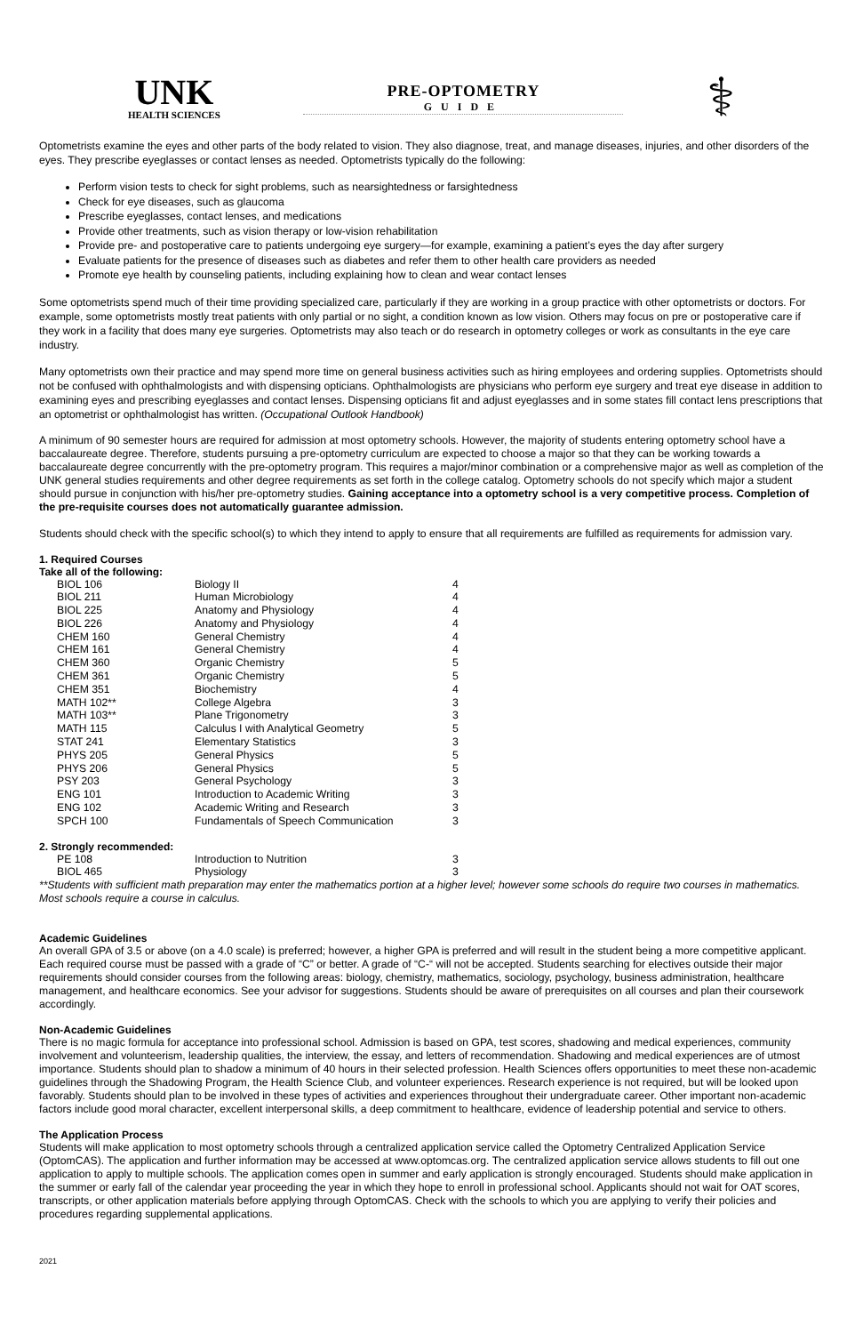UNK
HEALTH SCIENCES
PRE-OPTOMETRY
GUIDE
⚕
Optometrists examine the eyes and other parts of the body related to vision. They also diagnose, treat, and manage diseases, injuries, and other disorders of the eyes. They prescribe eyeglasses or contact lenses as needed. Optometrists typically do the following:
Perform vision tests to check for sight problems, such as nearsightedness or farsightedness
Check for eye diseases, such as glaucoma
Prescribe eyeglasses, contact lenses, and medications
Provide other treatments, such as vision therapy or low-vision rehabilitation
Provide pre- and postoperative care to patients undergoing eye surgery—for example, examining a patient’s eyes the day after surgery
Evaluate patients for the presence of diseases such as diabetes and refer them to other health care providers as needed
Promote eye health by counseling patients, including explaining how to clean and wear contact lenses
Some optometrists spend much of their time providing specialized care, particularly if they are working in a group practice with other optometrists or doctors. For example, some optometrists mostly treat patients with only partial or no sight, a condition known as low vision. Others may focus on pre or postoperative care if they work in a facility that does many eye surgeries. Optometrists may also teach or do research in optometry colleges or work as consultants in the eye care industry.
Many optometrists own their practice and may spend more time on general business activities such as hiring employees and ordering supplies. Optometrists should not be confused with ophthalmologists and with dispensing opticians. Ophthalmologists are physicians who perform eye surgery and treat eye disease in addition to examining eyes and prescribing eyeglasses and contact lenses. Dispensing opticians fit and adjust eyeglasses and in some states fill contact lens prescriptions that an optometrist or ophthalmologist has written. (Occupational Outlook Handbook)
A minimum of 90 semester hours are required for admission at most optometry schools. However, the majority of students entering optometry school have a baccalaureate degree. Therefore, students pursuing a pre-optometry curriculum are expected to choose a major so that they can be working towards a baccalaureate degree concurrently with the pre-optometry program. This requires a major/minor combination or a comprehensive major as well as completion of the UNK general studies requirements and other degree requirements as set forth in the college catalog. Optometry schools do not specify which major a student should pursue in conjunction with his/her pre-optometry studies. Gaining acceptance into a optometry school is a very competitive process. Completion of the pre-requisite courses does not automatically guarantee admission.
Students should check with the specific school(s) to which they intend to apply to ensure that all requirements are fulfilled as requirements for admission vary.
1. Required Courses
Take all of the following:
| BIOL 106 | Biology II | 4 |
| BIOL 211 | Human Microbiology | 4 |
| BIOL 225 | Anatomy and Physiology | 4 |
| BIOL 226 | Anatomy and Physiology | 4 |
| CHEM 160 | General Chemistry | 4 |
| CHEM 161 | General Chemistry | 4 |
| CHEM 360 | Organic Chemistry | 5 |
| CHEM 361 | Organic Chemistry | 5 |
| CHEM 351 | Biochemistry | 4 |
| MATH 102** | College Algebra | 3 |
| MATH 103** | Plane Trigonometry | 3 |
| MATH 115 | Calculus I with Analytical Geometry | 5 |
| STAT 241 | Elementary Statistics | 3 |
| PHYS 205 | General Physics | 5 |
| PHYS 206 | General Physics | 5 |
| PSY 203 | General Psychology | 3 |
| ENG 101 | Introduction to Academic Writing | 3 |
| ENG 102 | Academic Writing and Research | 3 |
| SPCH 100 | Fundamentals of Speech Communication | 3 |
2. Strongly recommended:
| PE 108 | Introduction to Nutrition | 3 |
| BIOL 465 | Physiology | 3 |
**Students with sufficient math preparation may enter the mathematics portion at a higher level; however some schools do require two courses in mathematics. Most schools require a course in calculus.
Academic Guidelines
An overall GPA of 3.5 or above (on a 4.0 scale) is preferred; however, a higher GPA is preferred and will result in the student being a more competitive applicant. Each required course must be passed with a grade of “C” or better. A grade of “C-“ will not be accepted. Students searching for electives outside their major requirements should consider courses from the following areas: biology, chemistry, mathematics, sociology, psychology, business administration, healthcare management, and healthcare economics. See your advisor for suggestions. Students should be aware of prerequisites on all courses and plan their coursework accordingly.
Non-Academic Guidelines
There is no magic formula for acceptance into professional school. Admission is based on GPA, test scores, shadowing and medical experiences, community involvement and volunteerism, leadership qualities, the interview, the essay, and letters of recommendation. Shadowing and medical experiences are of utmost importance. Students should plan to shadow a minimum of 40 hours in their selected profession. Health Sciences offers opportunities to meet these non-academic guidelines through the Shadowing Program, the Health Science Club, and volunteer experiences. Research experience is not required, but will be looked upon favorably. Students should plan to be involved in these types of activities and experiences throughout their undergraduate career. Other important non-academic factors include good moral character, excellent interpersonal skills, a deep commitment to healthcare, evidence of leadership potential and service to others.
The Application Process
Students will make application to most optometry schools through a centralized application service called the Optometry Centralized Application Service (OptomCAS). The application and further information may be accessed at www.optomcas.org. The centralized application service allows students to fill out one application to apply to multiple schools. The application comes open in summer and early application is strongly encouraged. Students should make application in the summer or early fall of the calendar year proceeding the year in which they hope to enroll in professional school. Applicants should not wait for OAT scores, transcripts, or other application materials before applying through OptomCAS. Check with the schools to which you are applying to verify their policies and procedures regarding supplemental applications.
2021